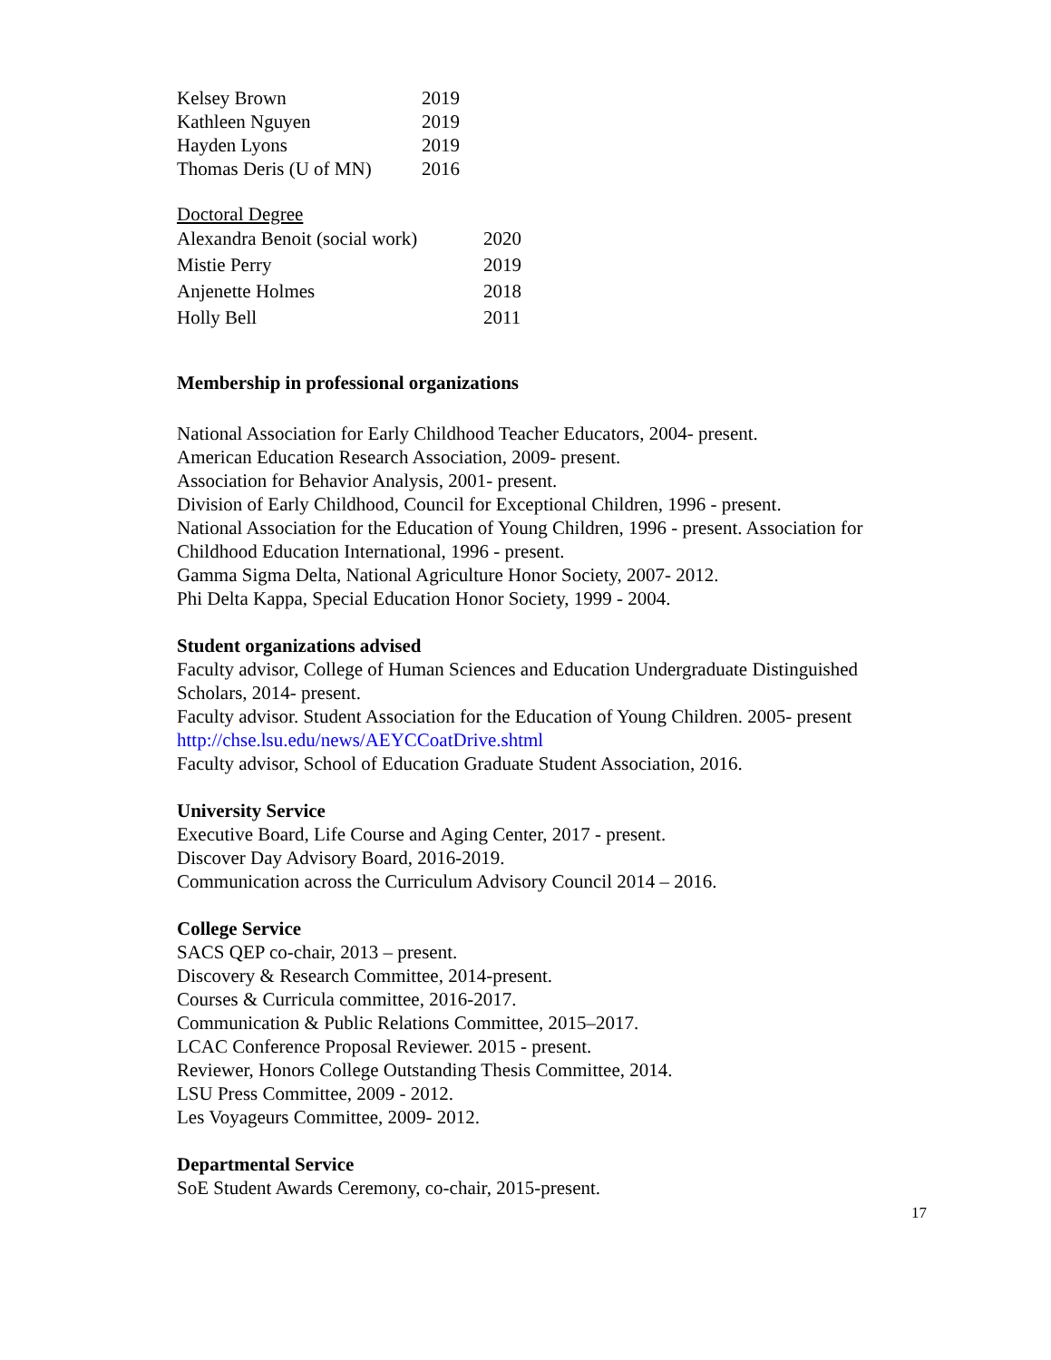| Kelsey Brown | 2019 |
| Kathleen Nguyen | 2019 |
| Hayden Lyons | 2019 |
| Thomas Deris (U of MN) | 2016 |
Doctoral Degree
| Alexandra Benoit (social work) | 2020 |
| Mistie Perry | 2019 |
| Anjenette Holmes | 2018 |
| Holly Bell | 2011 |
Membership in professional organizations
National Association for Early Childhood Teacher Educators, 2004- present.
American Education Research Association, 2009- present.
Association for Behavior Analysis, 2001- present.
Division of Early Childhood, Council for Exceptional Children, 1996 - present.
National Association for the Education of Young Children, 1996 - present. Association for Childhood Education International, 1996 - present.
Gamma Sigma Delta, National Agriculture Honor Society, 2007- 2012.
Phi Delta Kappa, Special Education Honor Society, 1999 - 2004.
Student organizations advised
Faculty advisor, College of Human Sciences and Education Undergraduate Distinguished Scholars, 2014- present.
Faculty advisor. Student Association for the Education of Young Children. 2005- present
http://chse.lsu.edu/news/AEYCCoatDrive.shtml
Faculty advisor, School of Education Graduate Student Association, 2016.
University Service
Executive Board, Life Course and Aging Center, 2017 - present.
Discover Day Advisory Board, 2016-2019.
Communication across the Curriculum Advisory Council 2014 – 2016.
College Service
SACS QEP co-chair, 2013 – present.
Discovery & Research Committee, 2014-present.
Courses & Curricula committee, 2016-2017.
Communication & Public Relations Committee, 2015–2017.
LCAC Conference Proposal Reviewer. 2015 - present.
Reviewer, Honors College Outstanding Thesis Committee, 2014.
LSU Press Committee, 2009 - 2012.
Les Voyageurs Committee, 2009- 2012.
Departmental Service
SoE Student Awards Ceremony, co-chair, 2015-present.
17